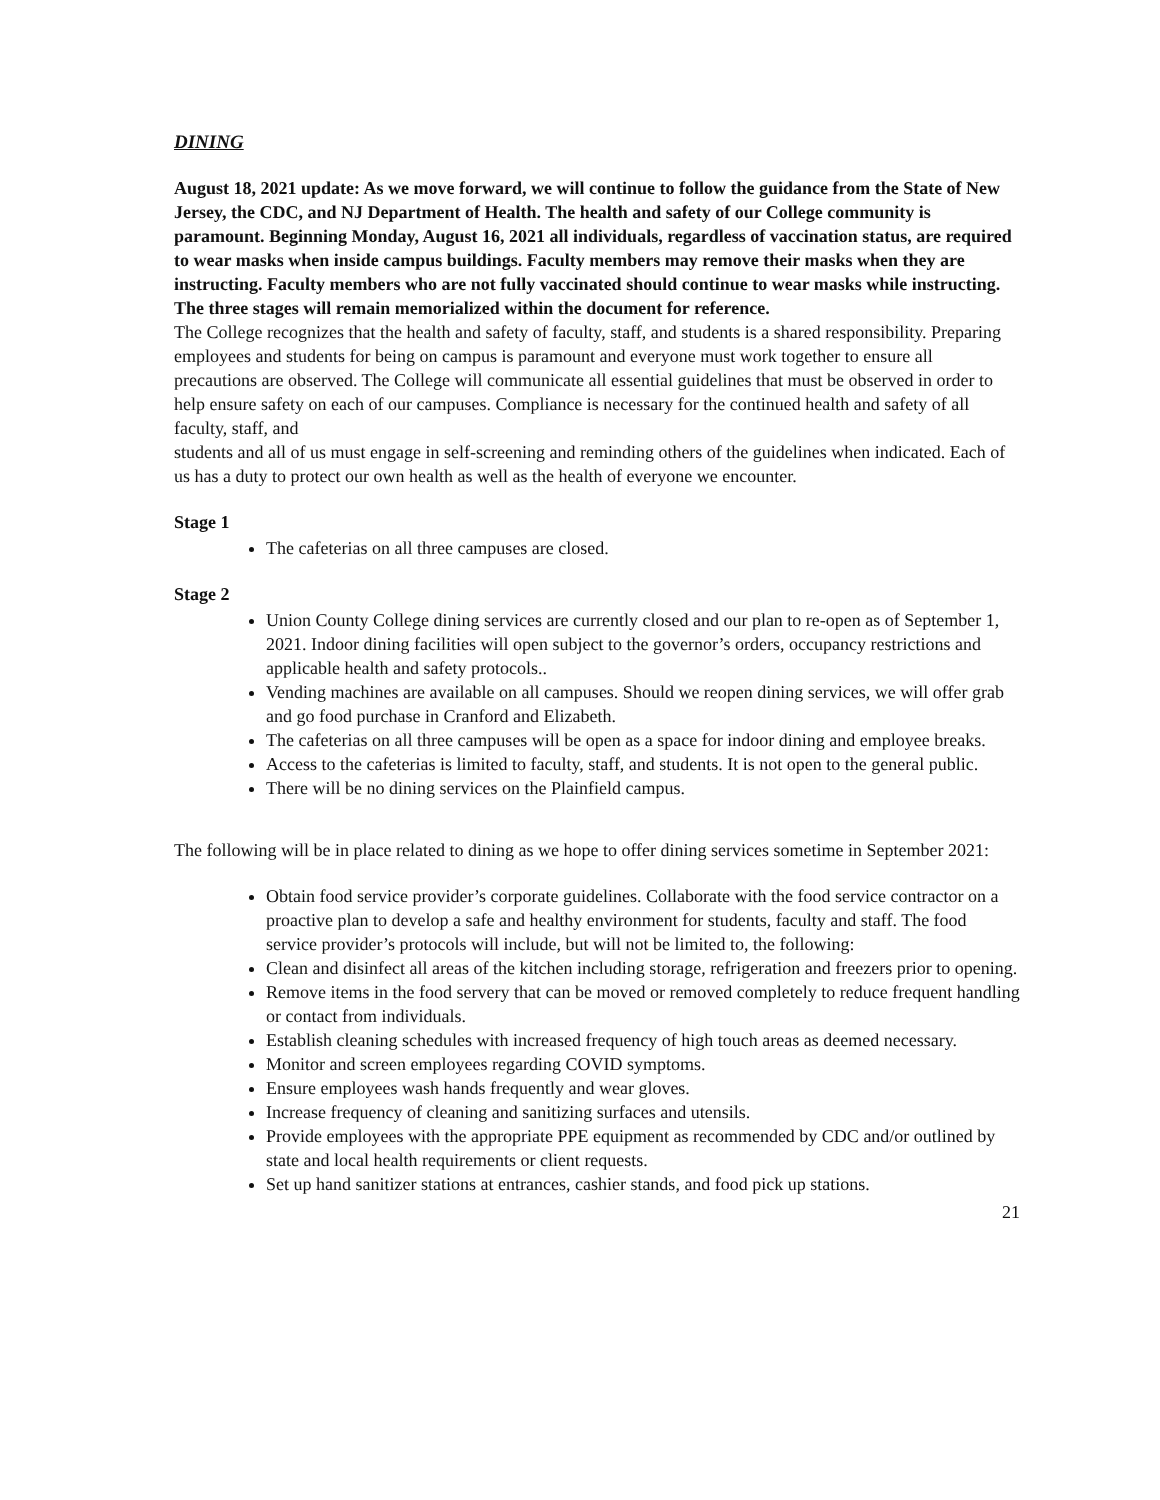DINING
August 18, 2021 update: As we move forward, we will continue to follow the guidance from the State of New Jersey, the CDC, and NJ Department of Health. The health and safety of our College community is paramount. Beginning Monday, August 16, 2021 all individuals, regardless of vaccination status, are required to wear masks when inside campus buildings. Faculty members may remove their masks when they are instructing. Faculty members who are not fully vaccinated should continue to wear masks while instructing. The three stages will remain memorialized within the document for reference.
The College recognizes that the health and safety of faculty, staff, and students is a shared responsibility. Preparing employees and students for being on campus is paramount and everyone must work together to ensure all precautions are observed. The College will communicate all essential guidelines that must be observed in order to help ensure safety on each of our campuses. Compliance is necessary for the continued health and safety of all faculty, staff, and
students and all of us must engage in self-screening and reminding others of the guidelines when indicated. Each of us has a duty to protect our own health as well as the health of everyone we encounter.
Stage 1
The cafeterias on all three campuses are closed.
Stage 2
Union County College dining services are currently closed and our plan to re-open as of September 1, 2021. Indoor dining facilities will open subject to the governor’s orders, occupancy restrictions and applicable health and safety protocols..
Vending machines are available on all campuses. Should we reopen dining services, we will offer grab and go food purchase in Cranford and Elizabeth.
The cafeterias on all three campuses will be open as a space for indoor dining and employee breaks.
Access to the cafeterias is limited to faculty, staff, and students. It is not open to the general public.
There will be no dining services on the Plainfield campus.
The following will be in place related to dining as we hope to offer dining services sometime in September 2021:
Obtain food service provider’s corporate guidelines. Collaborate with the food service contractor on a proactive plan to develop a safe and healthy environment for students, faculty and staff. The food service provider’s protocols will include, but will not be limited to, the following:
Clean and disinfect all areas of the kitchen including storage, refrigeration and freezers prior to opening.
Remove items in the food servery that can be moved or removed completely to reduce frequent handling or contact from individuals.
Establish cleaning schedules with increased frequency of high touch areas as deemed necessary.
Monitor and screen employees regarding COVID symptoms.
Ensure employees wash hands frequently and wear gloves.
Increase frequency of cleaning and sanitizing surfaces and utensils.
Provide employees with the appropriate PPE equipment as recommended by CDC and/or outlined by state and local health requirements or client requests.
Set up hand sanitizer stations at entrances, cashier stands, and food pick up stations.
21